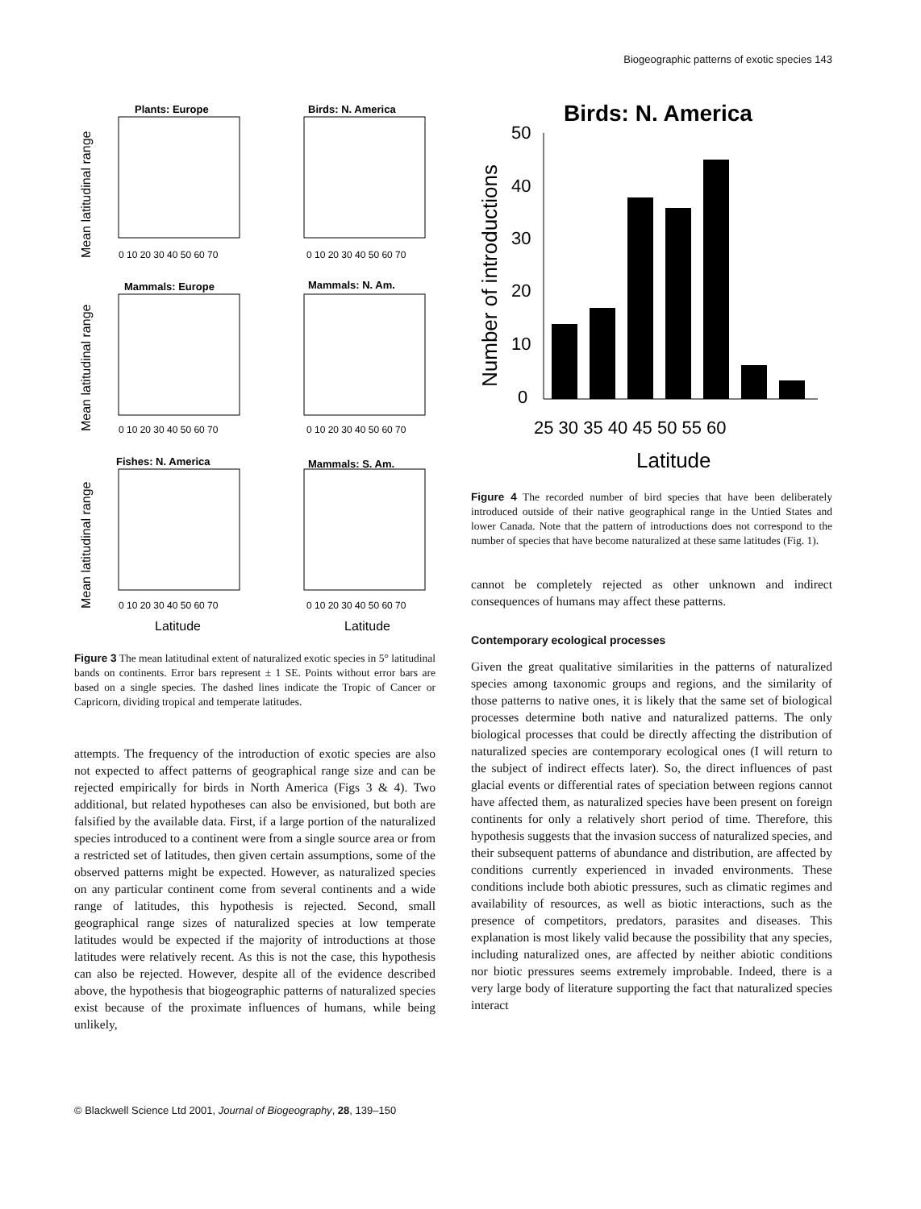Biogeographic patterns of exotic species 143
Plants: Europe
Birds: N. America
Mammals: Europe
Mammals: N. Am.
Fishes: N. America
Mammals: S. Am.
Mean latitudinal range
Mean latitudinal range
Mean latitudinal range
Latitude
Latitude
0 10 20 30 40 50 60 70
0 10 20 30 40 50 60 70
0 10 20 30 40 50 60 70
0 10 20 30 40 50 60 70
0 10 20 30 40 50 60 70
0 10 20 30 40 50 60 70
Figure 3 The mean latitudinal extent of naturalized exotic species in 5° latitudinal bands on continents. Error bars represent ± 1 SE. Points without error bars are based on a single species. The dashed lines indicate the Tropic of Cancer or Capricorn, dividing tropical and temperate latitudes.
attempts. The frequency of the introduction of exotic species are also not expected to affect patterns of geographical range size and can be rejected empirically for birds in North America (Figs 3 & 4). Two additional, but related hypotheses can also be envisioned, but both are falsified by the available data. First, if a large portion of the naturalized species introduced to a continent were from a single source area or from a restricted set of latitudes, then given certain assumptions, some of the observed patterns might be expected. However, as naturalized species on any particular continent come from several continents and a wide range of latitudes, this hypothesis is rejected. Second, small geographical range sizes of naturalized species at low temperate latitudes would be expected if the majority of introductions at those latitudes were relatively recent. As this is not the case, this hypothesis can also be rejected. However, despite all of the evidence described above, the hypothesis that biogeographic patterns of naturalized species exist because of the proximate influences of humans, while being unlikely,
Birds: N. America
Number of introductions
50
40
30
20
10
0
25 30 35 40 45 50 55 60
Latitude
Figure 4 The recorded number of bird species that have been deliberately introduced outside of their native geographical range in the Untied States and lower Canada. Note that the pattern of introductions does not correspond to the number of species that have become naturalized at these same latitudes (Fig. 1).
cannot be completely rejected as other unknown and indirect consequences of humans may affect these patterns.
Contemporary ecological processes
Given the great qualitative similarities in the patterns of naturalized species among taxonomic groups and regions, and the similarity of those patterns to native ones, it is likely that the same set of biological processes determine both native and naturalized patterns. The only biological processes that could be directly affecting the distribution of naturalized species are contemporary ecological ones (I will return to the subject of indirect effects later). So, the direct influences of past glacial events or differential rates of speciation between regions cannot have affected them, as naturalized species have been present on foreign continents for only a relatively short period of time. Therefore, this hypothesis suggests that the invasion success of naturalized species, and their subsequent patterns of abundance and distribution, are affected by conditions currently experienced in invaded environments. These conditions include both abiotic pressures, such as climatic regimes and availability of resources, as well as biotic interactions, such as the presence of competitors, predators, parasites and diseases. This explanation is most likely valid because the possibility that any species, including naturalized ones, are affected by neither abiotic conditions nor biotic pressures seems extremely improbable. Indeed, there is a very large body of literature supporting the fact that naturalized species interact
© Blackwell Science Ltd 2001, Journal of Biogeography, 28, 139–150